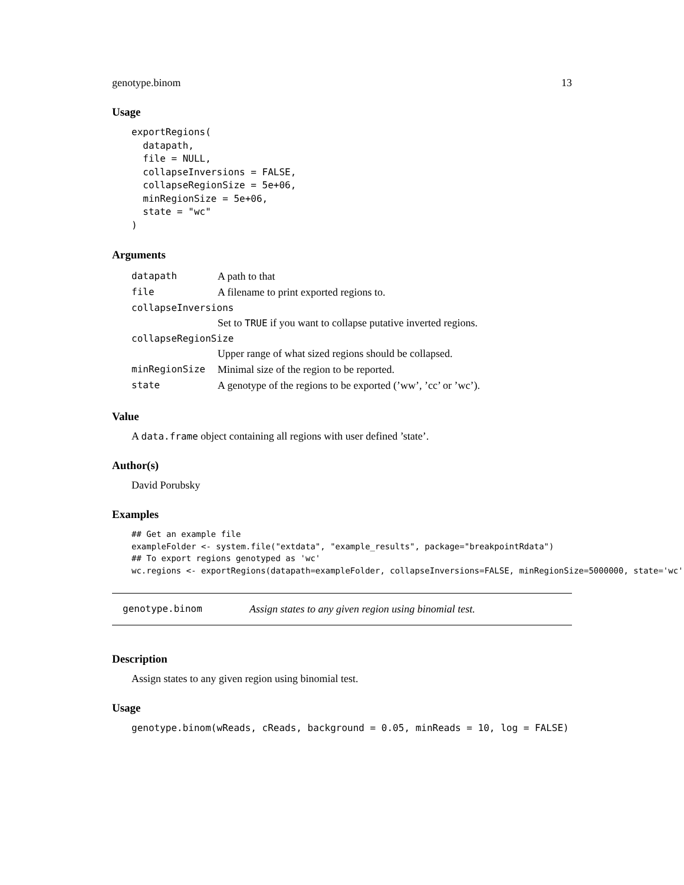genotype.binom 13
Usage
exportRegions(
  datapath,
  file = NULL,
  collapseInversions = FALSE,
  collapseRegionSize = 5e+06,
  minRegionSize = 5e+06,
  state = "wc"
)
Arguments
| datapath | A path to that |
| file | A filename to print exported regions to. |
| collapseInversions | |
| | Set to TRUE if you want to collapse putative inverted regions. |
| collapseRegionSize | |
| | Upper range of what sized regions should be collapsed. |
| minRegionSize | Minimal size of the region to be reported. |
| state | A genotype of the regions to be exported (’ww’, ’cc’ or ’wc’). |
Value
A data.frame object containing all regions with user defined ’state’.
Author(s)
David Porubsky
Examples
## Get an example file
exampleFolder <- system.file("extdata", "example_results", package="breakpointRdata")
## To export regions genotyped as 'wc'
wc.regions <- exportRegions(datapath=exampleFolder, collapseInversions=FALSE, minRegionSize=5000000, state='wc')
genotype.binom Assign states to any given region using binomial test.
Description
Assign states to any given region using binomial test.
Usage
genotype.binom(wReads, cReads, background = 0.05, minReads = 10, log = FALSE)